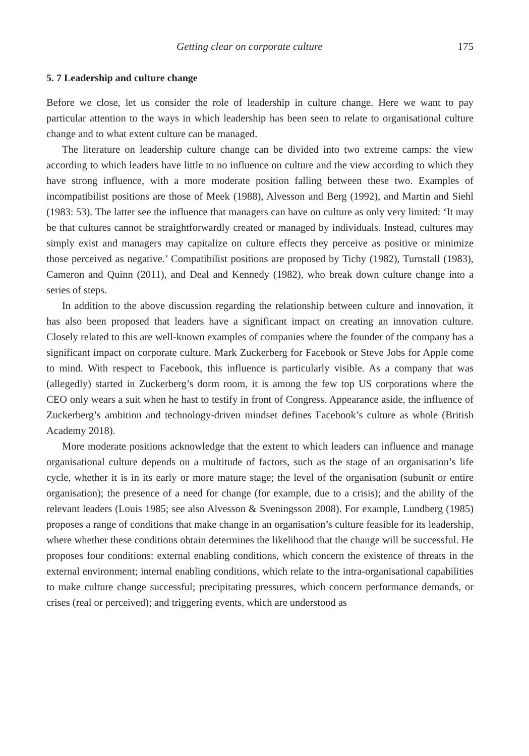Getting clear on corporate culture 175
5. 7 Leadership and culture change
Before we close, let us consider the role of leadership in culture change. Here we want to pay particular attention to the ways in which leadership has been seen to relate to organisational culture change and to what extent culture can be managed.
The literature on leadership culture change can be divided into two extreme camps: the view according to which leaders have little to no influence on culture and the view according to which they have strong influence, with a more moderate position falling between these two. Examples of incompatibilist positions are those of Meek (1988), Alvesson and Berg (1992), and Martin and Siehl (1983: 53). The latter see the influence that managers can have on culture as only very limited: ‘It may be that cultures cannot be straightforwardly created or managed by individuals. Instead, cultures may simply exist and managers may capitalize on culture effects they perceive as positive or minimize those perceived as negative.’ Compatibilist positions are proposed by Tichy (1982), Turnstall (1983), Cameron and Quinn (2011), and Deal and Kennedy (1982), who break down culture change into a series of steps.
In addition to the above discussion regarding the relationship between culture and innovation, it has also been proposed that leaders have a significant impact on creating an innovation culture. Closely related to this are well-known examples of companies where the founder of the company has a significant impact on corporate culture. Mark Zuckerberg for Facebook or Steve Jobs for Apple come to mind. With respect to Facebook, this influence is particularly visible. As a company that was (allegedly) started in Zuckerberg’s dorm room, it is among the few top US corporations where the CEO only wears a suit when he hast to testify in front of Congress. Appearance aside, the influence of Zuckerberg’s ambition and technology-driven mindset defines Facebook’s culture as whole (British Academy 2018).
More moderate positions acknowledge that the extent to which leaders can influence and manage organisational culture depends on a multitude of factors, such as the stage of an organisation’s life cycle, whether it is in its early or more mature stage; the level of the organisation (subunit or entire organisation); the presence of a need for change (for example, due to a crisis); and the ability of the relevant leaders (Louis 1985; see also Alvesson & Sveningsson 2008). For example, Lundberg (1985) proposes a range of conditions that make change in an organisation’s culture feasible for its leadership, where whether these conditions obtain determines the likelihood that the change will be successful. He proposes four conditions: external enabling conditions, which concern the existence of threats in the external environment; internal enabling conditions, which relate to the intra-organisational capabilities to make culture change successful; precipitating pressures, which concern performance demands, or crises (real or perceived); and triggering events, which are understood as